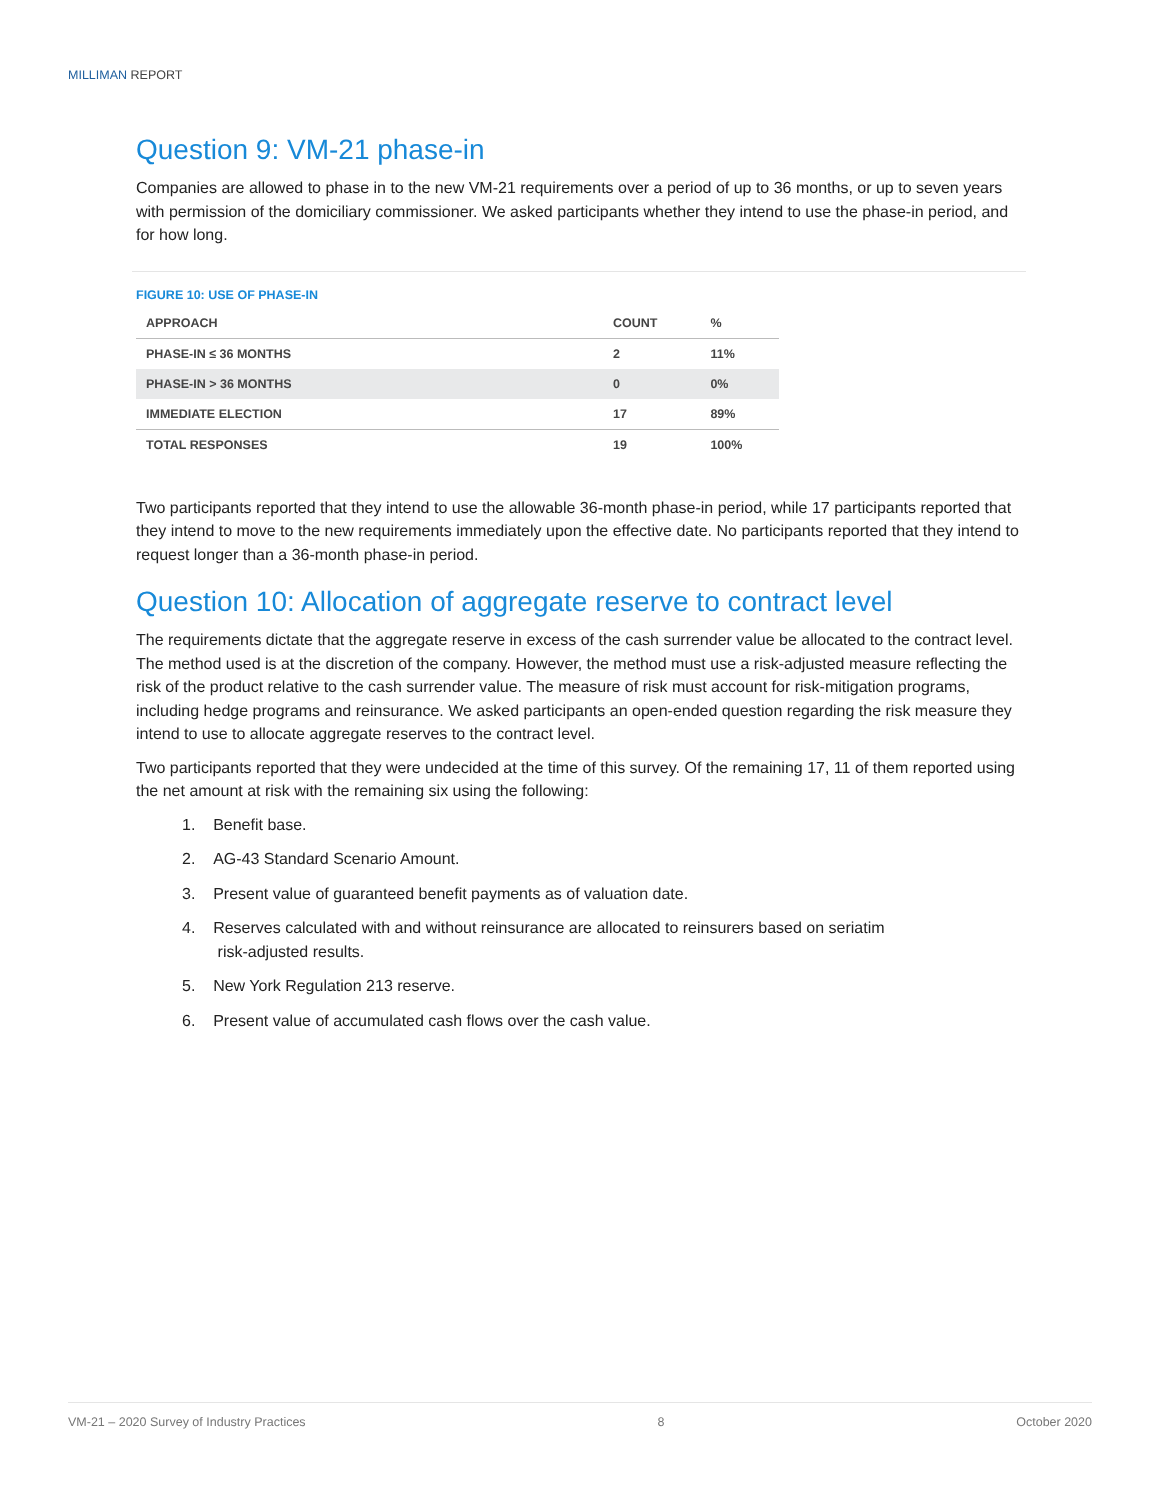MILLIMAN REPORT
Question 9: VM-21 phase-in
Companies are allowed to phase in to the new VM-21 requirements over a period of up to 36 months, or up to seven years with permission of the domiciliary commissioner. We asked participants whether they intend to use the phase-in period, and for how long.
FIGURE 10: USE OF PHASE-IN
| APPROACH | COUNT | % |
| --- | --- | --- |
| PHASE-IN ≤ 36 MONTHS | 2 | 11% |
| PHASE-IN > 36 MONTHS | 0 | 0% |
| IMMEDIATE ELECTION | 17 | 89% |
| TOTAL RESPONSES | 19 | 100% |
Two participants reported that they intend to use the allowable 36-month phase-in period, while 17 participants reported that they intend to move to the new requirements immediately upon the effective date. No participants reported that they intend to request longer than a 36-month phase-in period.
Question 10: Allocation of aggregate reserve to contract level
The requirements dictate that the aggregate reserve in excess of the cash surrender value be allocated to the contract level. The method used is at the discretion of the company. However, the method must use a risk-adjusted measure reflecting the risk of the product relative to the cash surrender value. The measure of risk must account for risk-mitigation programs, including hedge programs and reinsurance. We asked participants an open-ended question regarding the risk measure they intend to use to allocate aggregate reserves to the contract level.
Two participants reported that they were undecided at the time of this survey. Of the remaining 17, 11 of them reported using the net amount at risk with the remaining six using the following:
1. Benefit base.
2. AG-43 Standard Scenario Amount.
3. Present value of guaranteed benefit payments as of valuation date.
4. Reserves calculated with and without reinsurance are allocated to reinsurers based on seriatim
risk-adjusted results.
5. New York Regulation 213 reserve.
6. Present value of accumulated cash flows over the cash value.
VM-21 – 2020 Survey of Industry Practices 8 October 2020